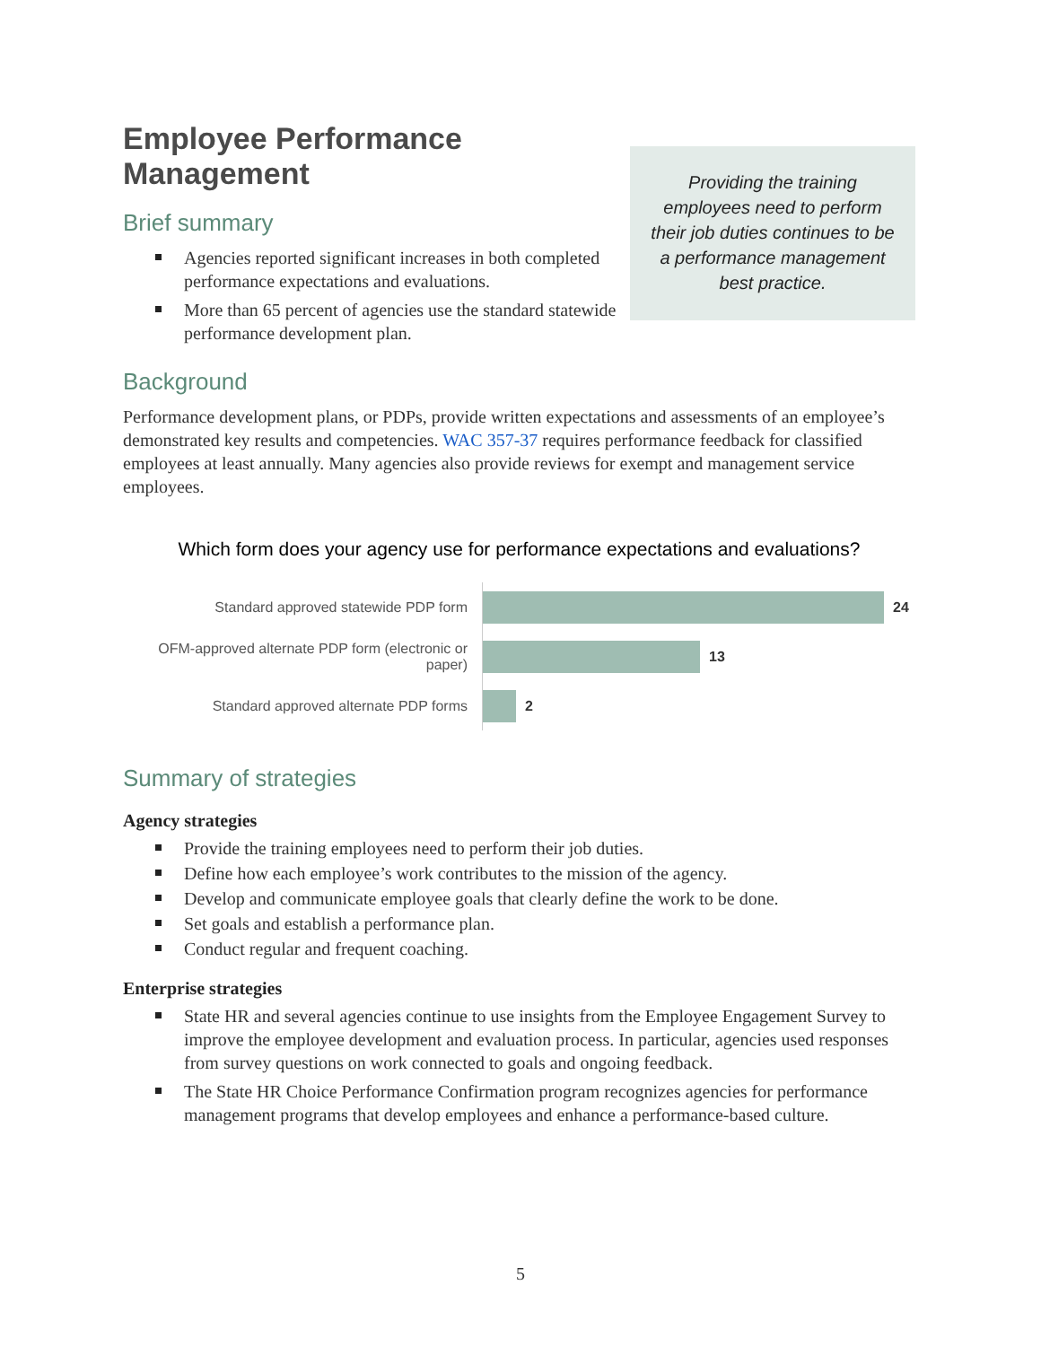Employee Performance Management
Brief summary
Agencies reported significant increases in both completed performance expectations and evaluations.
More than 65 percent of agencies use the standard statewide performance development plan.
Providing the training employees need to perform their job duties continues to be a performance management best practice.
Background
Performance development plans, or PDPs, provide written expectations and assessments of an employee’s demonstrated key results and competencies. WAC 357-37 requires performance feedback for classified employees at least annually. Many agencies also provide reviews for exempt and management service employees.
Which form does your agency use for performance expectations and evaluations?
Standard approved statewide PDP form
24
OFM-approved alternate PDP form (electronic or paper)
13
Standard approved alternate PDP forms
2
Summary of strategies
Agency strategies
Provide the training employees need to perform their job duties.
Define how each employee’s work contributes to the mission of the agency.
Develop and communicate employee goals that clearly define the work to be done.
Set goals and establish a performance plan.
Conduct regular and frequent coaching.
Enterprise strategies
State HR and several agencies continue to use insights from the Employee Engagement Survey to improve the employee development and evaluation process. In particular, agencies used responses from survey questions on work connected to goals and ongoing feedback.
The State HR Choice Performance Confirmation program recognizes agencies for performance management programs that develop employees and enhance a performance-based culture.
5